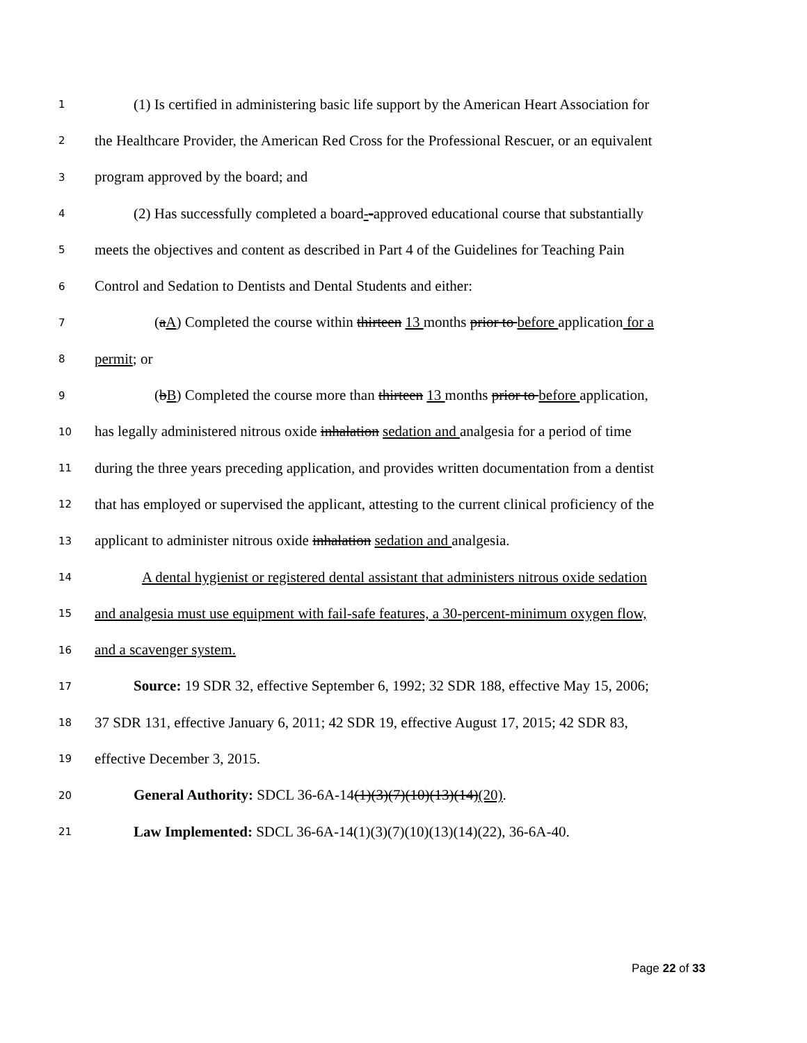1 (1) Is certified in administering basic life support by the American Heart Association for
2 the Healthcare Provider, the American Red Cross for the Professional Rescuer, or an equivalent
3 program approved by the board; and
4 (2) Has successfully completed a board--approved educational course that substantially
5 meets the objectives and content as described in Part 4 of the Guidelines for Teaching Pain
6 Control and Sedation to Dentists and Dental Students and either:
7 (aA) Completed the course within thirteen 13 months prior to before application for a
8 permit; or
9 (bB) Completed the course more than thirteen 13 months prior to before application,
10 has legally administered nitrous oxide inhalation sedation and analgesia for a period of time
11 during the three years preceding application, and provides written documentation from a dentist
12 that has employed or supervised the applicant, attesting to the current clinical proficiency of the
13 applicant to administer nitrous oxide inhalation sedation and analgesia.
14 A dental hygienist or registered dental assistant that administers nitrous oxide sedation
15 and analgesia must use equipment with fail-safe features, a 30-percent-minimum oxygen flow,
16 and a scavenger system.
17 Source: 19 SDR 32, effective September 6, 1992; 32 SDR 188, effective May 15, 2006;
18 37 SDR 131, effective January 6, 2011; 42 SDR 19, effective August 17, 2015; 42 SDR 83,
19 effective December 3, 2015.
20 General Authority: SDCL 36-6A-14(1)(3)(7)(10)(13)(14)(20).
21 Law Implemented: SDCL 36-6A-14(1)(3)(7)(10)(13)(14)(22), 36-6A-40.
Page 22 of 33